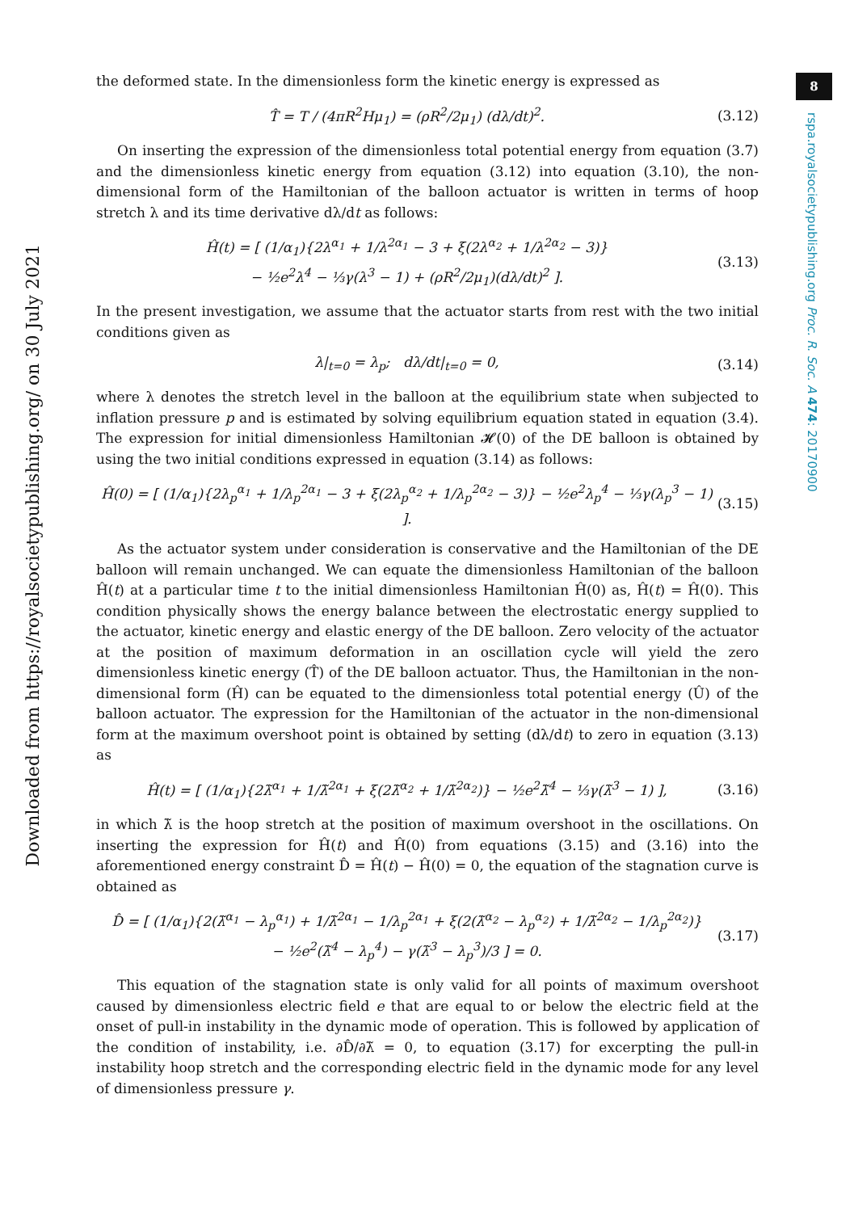Downloaded from https://royalsocietypublishing.org/ on 30 July 2021
8
rspa.royalsocietypublishing.org Proc. R. Soc. A 474: 20170900
the deformed state. In the dimensionless form the kinetic energy is expressed as
T̂ = T / (4πR<sup>2</sup>Hμ<sub>1</sub>) = (ρR<sup>2</sup>/2μ<sub>1</sub>) (dλ/dt)<sup>2</sup>. (3.12)
On inserting the expression of the dimensionless total potential energy from equation (3.7) and the dimensionless kinetic energy from equation (3.12) into equation (3.10), the non-dimensional form of the Hamiltonian of the balloon actuator is written in terms of hoop stretch λ and its time derivative dλ/dt as follows:
Ĥ(t) = [ (1/α<sub>1</sub>){2λ<sup>α<sub>1</sub></sup> + 1/λ<sup>2α<sub>1</sub></sup> − 3 + ξ(2λ<sup>α<sub>2</sub></sup> + 1/λ<sup>2α<sub>2</sub></sup> − 3)}
− ½e<sup>2</sup>λ<sup>4</sup> − ⅓γ(λ<sup>3</sup> − 1) + (ρR<sup>2</sup>/2μ<sub>1</sub>)(dλ/dt)<sup>2</sup> ]. (3.13)
In the present investigation, we assume that the actuator starts from rest with the two initial conditions given as
λ|<sub>t=0</sub> = λ<sub>p</sub>; dλ/dt|<sub>t=0</sub> = 0, (3.14)
where λ denotes the stretch level in the balloon at the equilibrium state when subjected to inflation pressure p and is estimated by solving equilibrium equation stated in equation (3.4). The expression for initial dimensionless Hamiltonian 𝓗(0) of the DE balloon is obtained by using the two initial conditions expressed in equation (3.14) as follows:
Ĥ(0) = [ (1/α<sub>1</sub>){2λ<sub>p</sub><sup>α<sub>1</sub></sup> + 1/λ<sub>p</sub><sup>2α<sub>1</sub></sup> − 3 + ξ(2λ<sub>p</sub><sup>α<sub>2</sub></sup> + 1/λ<sub>p</sub><sup>2α<sub>2</sub></sup> − 3)} − ½e<sup>2</sup>λ<sub>p</sub><sup>4</sup> − ⅓γ(λ<sub>p</sub><sup>3</sup> − 1) ]. (3.15)
As the actuator system under consideration is conservative and the Hamiltonian of the DE balloon will remain unchanged. We can equate the dimensionless Hamiltonian of the balloon Ĥ(t) at a particular time t to the initial dimensionless Hamiltonian Ĥ(0) as, Ĥ(t) = Ĥ(0). This condition physically shows the energy balance between the electrostatic energy supplied to the actuator, kinetic energy and elastic energy of the DE balloon. Zero velocity of the actuator at the position of maximum deformation in an oscillation cycle will yield the zero dimensionless kinetic energy (T̂) of the DE balloon actuator. Thus, the Hamiltonian in the non-dimensional form (Ĥ) can be equated to the dimensionless total potential energy (Û) of the balloon actuator. The expression for the Hamiltonian of the actuator in the non-dimensional form at the maximum overshoot point is obtained by setting (dλ/dt) to zero in equation (3.13) as
Ĥ(t) = [ (1/α<sub>1</sub>){2λ̃<sup>α<sub>1</sub></sup> + 1/λ̃<sup>2α<sub>1</sub></sup> + ξ(2λ̃<sup>α<sub>2</sub></sup> + 1/λ̃<sup>2α<sub>2</sub></sup>)} − ½e<sup>2</sup>λ̃<sup>4</sup> − ⅓γ(λ̃<sup>3</sup> − 1) ], (3.16)
in which λ̃ is the hoop stretch at the position of maximum overshoot in the oscillations. On inserting the expression for Ĥ(t) and Ĥ(0) from equations (3.15) and (3.16) into the aforementioned energy constraint D̂ = Ĥ(t) − Ĥ(0) = 0, the equation of the stagnation curve is obtained as
D̂ = [ (1/α<sub>1</sub>){2(λ̃<sup>α<sub>1</sub></sup> − λ<sub>p</sub><sup>α<sub>1</sub></sup>) + 1/λ̃<sup>2α<sub>1</sub></sup> − 1/λ<sub>p</sub><sup>2α<sub>1</sub></sup> + ξ(2(λ̃<sup>α<sub>2</sub></sup> − λ<sub>p</sub><sup>α<sub>2</sub></sup>) + 1/λ̃<sup>2α<sub>2</sub></sup> − 1/λ<sub>p</sub><sup>2α<sub>2</sub></sup>)}
− ½e<sup>2</sup>(λ̃<sup>4</sup> − λ<sub>p</sub><sup>4</sup>) − γ(λ̃<sup>3</sup> − λ<sub>p</sub><sup>3</sup>)/3 ] = 0. (3.17)
This equation of the stagnation state is only valid for all points of maximum overshoot caused by dimensionless electric field e that are equal to or below the electric field at the onset of pull-in instability in the dynamic mode of operation. This is followed by application of the condition of instability, i.e. ∂D̂/∂λ̃ = 0, to equation (3.17) for excerpting the pull-in instability hoop stretch and the corresponding electric field in the dynamic mode for any level of dimensionless pressure γ.